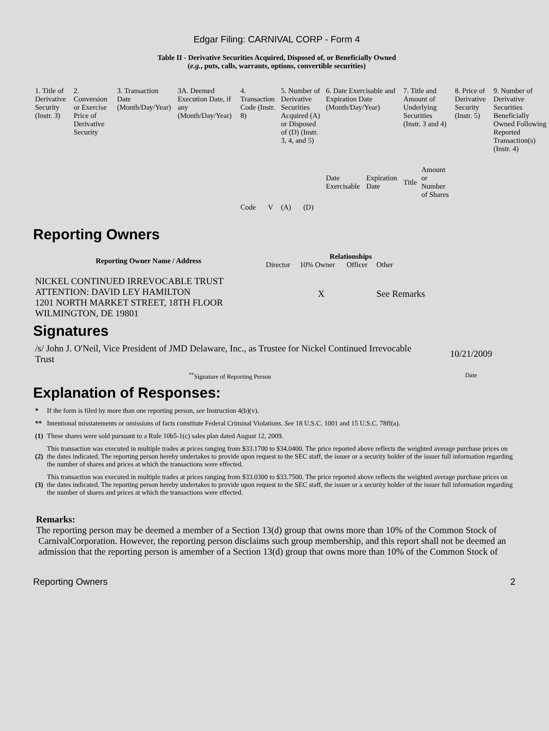Edgar Filing: CARNIVAL CORP - Form 4
Table II - Derivative Securities Acquired, Disposed of, or Beneficially Owned
(e.g., puts, calls, warrants, options, convertible securities)
| 1. Title of Derivative Security (Instr. 3) | 2. Conversion or Exercise Price of Derivative Security | 3. Transaction Date (Month/Day/Year) | 3A. Deemed Execution Date, if any (Month/Day/Year) | 4. Transaction Code (Instr. 8) | | 5. Number of Derivative Securities Acquired (A) or Disposed of (D) (Instr. 3, 4, and 5) | | 6. Date Exercisable and Expiration Date (Month/Day/Year) | | 7. Title and Amount of Underlying Securities (Instr. 3 and 4) | | 8. Price of Derivative Security (Instr. 5) | 9. Number of Derivative Securities Beneficially Owned Following Reported Transaction(s) (Instr. 4) |
| --- | --- | --- | --- | --- | --- | --- | --- | --- | --- | --- | --- | --- | --- |
| | | | | Code | V | (A) | (D) | Date Exercisable | Expiration Date | Title | Amount or Number of Shares | | |
Reporting Owners
| Reporting Owner Name / Address | Relationships | | | |
| --- | --- | --- | --- | --- |
| | Director | 10% Owner | Officer | Other |
| NICKEL CONTINUED IRREVOCABLE TRUST ATTENTION: DAVID LEY HAMILTON 1201 NORTH MARKET STREET, 18TH FLOOR WILMINGTON, DE 19801 | | X | | See Remarks |
Signatures
| /s/ John J. O'Neil, Vice President of JMD Delaware, Inc., as Trustee for Nickel Continued Irrevocable Trust | 10/21/2009 |
| <sup>**</sup> Signature of Reporting Person | Date |
Explanation of Responses:
| * | If the form is filed by more than one reporting person, see Instruction 4(b)(v). |
| ** | Intentional misstatements or omissions of facts constitute Federal Criminal Violations. See 18 U.S.C. 1001 and 15 U.S.C. 78ff(a). |
| (1) | These shares were sold pursuant to a Rule 10b5-1(c) sales plan dated August 12, 2009. |
| (2) | This transaction was executed in multiple trades at prices ranging from $33.1700 to $34.0400. The price reported above reflects the weighted average purchase prices on the dates indicated. The reporting person hereby undertakes to provide upon request to the SEC staff, the issuer or a security holder of the issuer full information regarding the number of shares and prices at which the transactions were effected. |
| (3) | This transaction was executed in multiple trades at prices ranging from $33.0300 to $33.7500. The price reported above reflects the weighted average purchase prices on the dates indicated. The reporting person hereby undertakes to provide upon request to the SEC staff, the issuer or a security holder of the issuer full information regarding the number of shares and prices at which the transactions were effected. |
Remarks:
The reporting person may be deemed a member of a Section 13(d) group that owns more than 10% of the Common Stock of
CarnivalCorporation. However, the reporting person disclaims such group membership, and this report shall not be deemed an
admission that the reporting person is amember of a Section 13(d) group that owns more than 10% of the Common Stock of
Reporting Owners 2